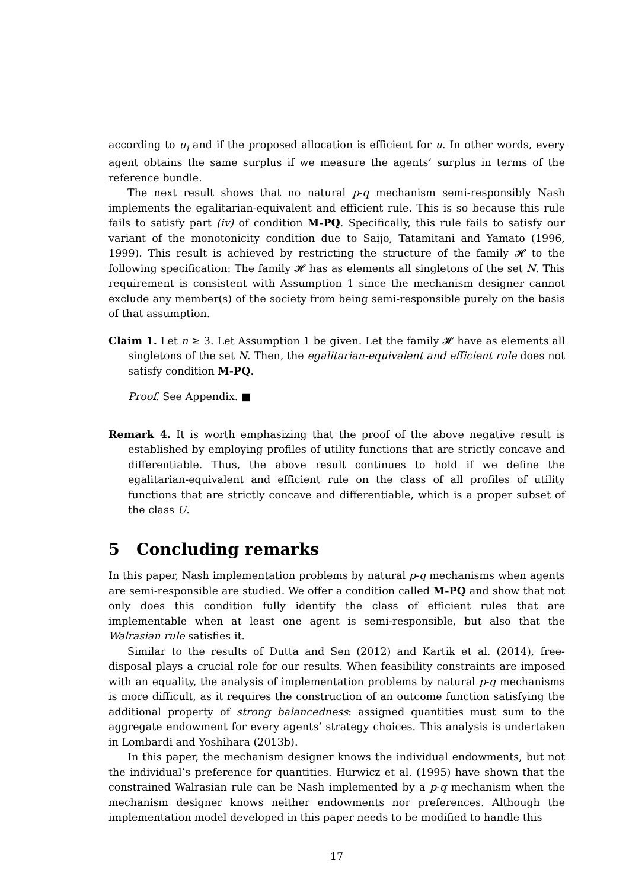according to u<sub>i</sub> and if the proposed allocation is efficient for u. In other words, every agent obtains the same surplus if we measure the agents’ surplus in terms of the reference bundle.
The next result shows that no natural p-q mechanism semi-responsibly Nash implements the egalitarian-equivalent and efficient rule. This is so because this rule fails to satisfy part (iv) of condition M-PQ. Specifically, this rule fails to satisfy our variant of the monotonicity condition due to Saijo, Tatamitani and Yamato (1996, 1999). This result is achieved by restricting the structure of the family 𝓗 to the following specification: The family 𝓗 has as elements all singletons of the set N. This requirement is consistent with Assumption 1 since the mechanism designer cannot exclude any member(s) of the society from being semi-responsible purely on the basis of that assumption.
Claim 1. Let n ≥ 3. Let Assumption 1 be given. Let the family 𝓗 have as elements all singletons of the set N. Then, the egalitarian-equivalent and efficient rule does not satisfy condition M-PQ.
Proof. See Appendix. ■
Remark 4. It is worth emphasizing that the proof of the above negative result is established by employing profiles of utility functions that are strictly concave and differentiable. Thus, the above result continues to hold if we define the egalitarian-equivalent and efficient rule on the class of all profiles of utility functions that are strictly concave and differentiable, which is a proper subset of the class U.
5 Concluding remarks
In this paper, Nash implementation problems by natural p-q mechanisms when agents are semi-responsible are studied. We offer a condition called M-PQ and show that not only does this condition fully identify the class of efficient rules that are implementable when at least one agent is semi-responsible, but also that the Walrasian rule satisfies it.
Similar to the results of Dutta and Sen (2012) and Kartik et al. (2014), free-disposal plays a crucial role for our results. When feasibility constraints are imposed with an equality, the analysis of implementation problems by natural p-q mechanisms is more difficult, as it requires the construction of an outcome function satisfying the additional property of strong balancedness: assigned quantities must sum to the aggregate endowment for every agents’ strategy choices. This analysis is undertaken in Lombardi and Yoshihara (2013b).
In this paper, the mechanism designer knows the individual endowments, but not the individual’s preference for quantities. Hurwicz et al. (1995) have shown that the constrained Walrasian rule can be Nash implemented by a p-q mechanism when the mechanism designer knows neither endowments nor preferences. Although the implementation model developed in this paper needs to be modified to handle this
17